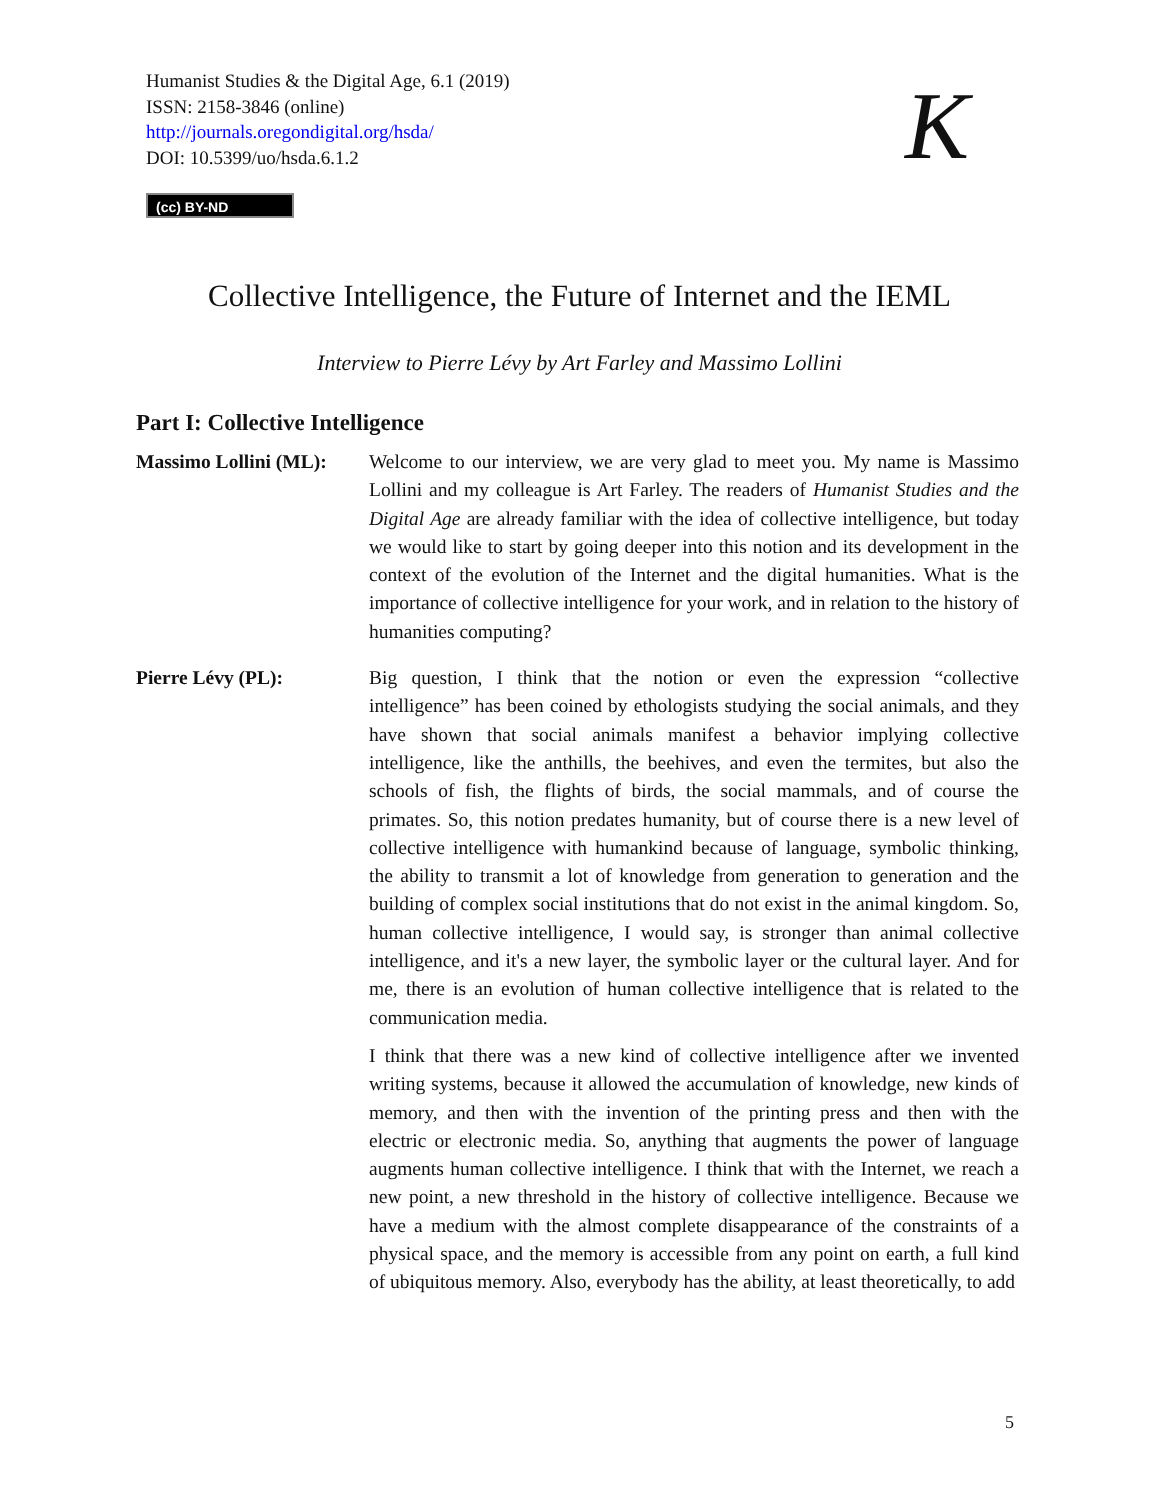Humanist Studies & the Digital Age, 6.1 (2019)
ISSN: 2158-3846 (online)
http://journals.oregondigital.org/hsda/
DOI: 10.5399/uo/hsda.6.1.2
K
(cc) BY-ND
Collective Intelligence, the Future of Internet and the IEML
Interview to Pierre Lévy by Art Farley and Massimo Lollini
Part I: Collective Intelligence
Massimo Lollini (ML):
Welcome to our interview, we are very glad to meet you. My name is Massimo Lollini and my colleague is Art Farley. The readers of Humanist Studies and the Digital Age are already familiar with the idea of collective intelligence, but today we would like to start by going deeper into this notion and its development in the context of the evolution of the Internet and the digital humanities. What is the importance of collective intelligence for your work, and in relation to the history of humanities computing?
Pierre Lévy (PL): Big question, I think that the notion or even the expression “collective intelligence” has been coined by ethologists studying the social animals, and they have shown that social animals manifest a behavior implying collective intelligence, like the anthills, the beehives, and even the termites, but also the schools of fish, the flights of birds, the social mammals, and of course the primates. So, this notion predates humanity, but of course there is a new level of collective intelligence with humankind because of language, symbolic thinking, the ability to transmit a lot of knowledge from generation to generation and the building of complex social institutions that do not exist in the animal kingdom. So, human collective intelligence, I would say, is stronger than animal collective intelligence, and it's a new layer, the symbolic layer or the cultural layer. And for me, there is an evolution of human collective intelligence that is related to the communication media.
I think that there was a new kind of collective intelligence after we invented writing systems, because it allowed the accumulation of knowledge, new kinds of memory, and then with the invention of the printing press and then with the electric or electronic media. So, anything that augments the power of language augments human collective intelligence. I think that with the Internet, we reach a new point, a new threshold in the history of collective intelligence. Because we have a medium with the almost complete disappearance of the constraints of a physical space, and the memory is accessible from any point on earth, a full kind of ubiquitous memory. Also, everybody has the ability, at least theoretically, to add
5